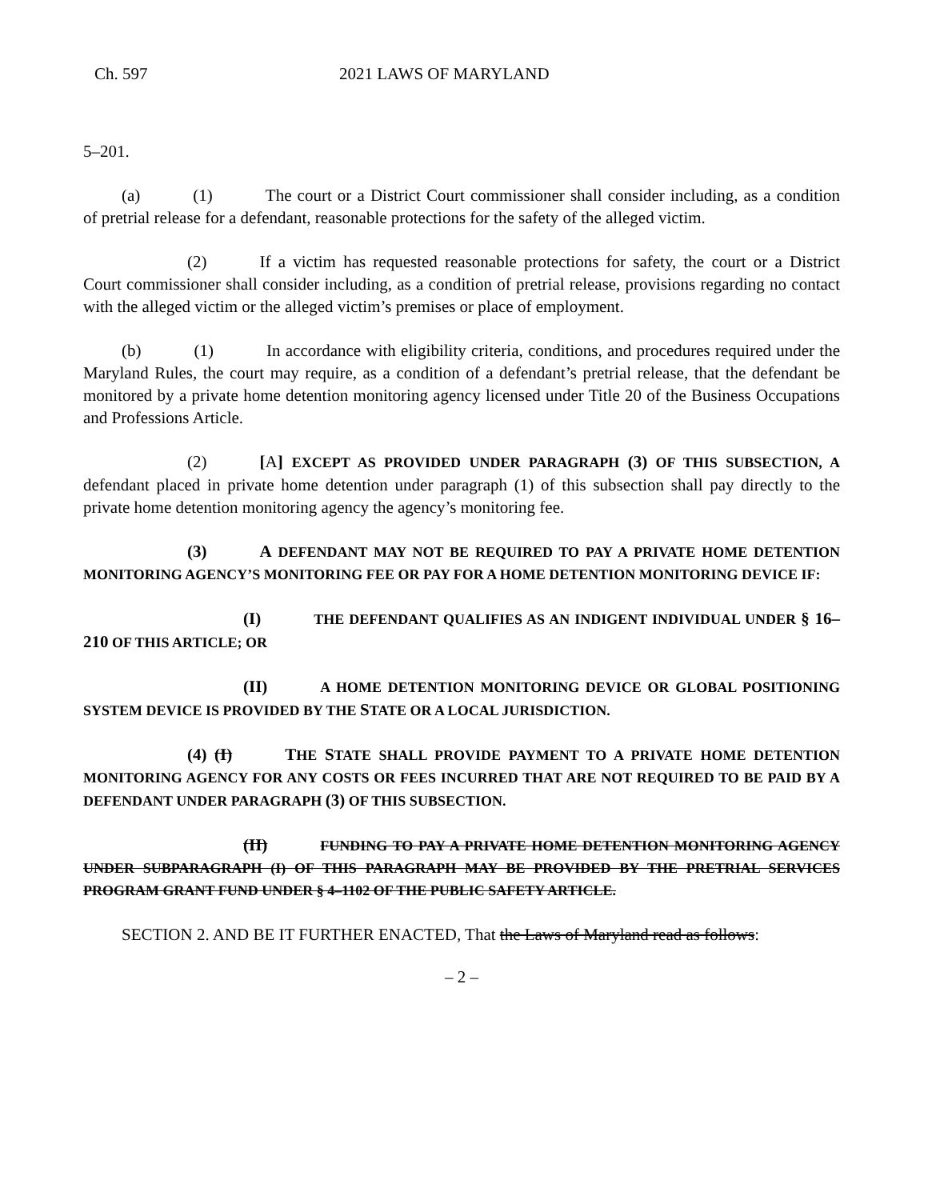Ch. 597 2021 LAWS OF MARYLAND
5–201.
(a) (1) The court or a District Court commissioner shall consider including, as a condition of pretrial release for a defendant, reasonable protections for the safety of the alleged victim.
(2) If a victim has requested reasonable protections for safety, the court or a District Court commissioner shall consider including, as a condition of pretrial release, provisions regarding no contact with the alleged victim or the alleged victim’s premises or place of employment.
(b) (1) In accordance with eligibility criteria, conditions, and procedures required under the Maryland Rules, the court may require, as a condition of a defendant’s pretrial release, that the defendant be monitored by a private home detention monitoring agency licensed under Title 20 of the Business Occupations and Professions Article.
(2) [A] EXCEPT AS PROVIDED UNDER PARAGRAPH (3) OF THIS SUBSECTION, A defendant placed in private home detention under paragraph (1) of this subsection shall pay directly to the private home detention monitoring agency the agency’s monitoring fee.
(3) A DEFENDANT MAY NOT BE REQUIRED TO PAY A PRIVATE HOME DETENTION MONITORING AGENCY’S MONITORING FEE OR PAY FOR A HOME DETENTION MONITORING DEVICE IF:
(I) THE DEFENDANT QUALIFIES AS AN INDIGENT INDIVIDUAL UNDER § 16–210 OF THIS ARTICLE; OR
(II) A HOME DETENTION MONITORING DEVICE OR GLOBAL POSITIONING SYSTEM DEVICE IS PROVIDED BY THE STATE OR A LOCAL JURISDICTION.
(4) (I) THE STATE SHALL PROVIDE PAYMENT TO A PRIVATE HOME DETENTION MONITORING AGENCY FOR ANY COSTS OR FEES INCURRED THAT ARE NOT REQUIRED TO BE PAID BY A DEFENDANT UNDER PARAGRAPH (3) OF THIS SUBSECTION.
(II) FUNDING TO PAY A PRIVATE HOME DETENTION MONITORING AGENCY UNDER SUBPARAGRAPH (I) OF THIS PARAGRAPH MAY BE PROVIDED BY THE PRETRIAL SERVICES PROGRAM GRANT FUND UNDER § 4–1102 OF THE PUBLIC SAFETY ARTICLE.
SECTION 2. AND BE IT FURTHER ENACTED, That the Laws of Maryland read as follows:
– 2 –